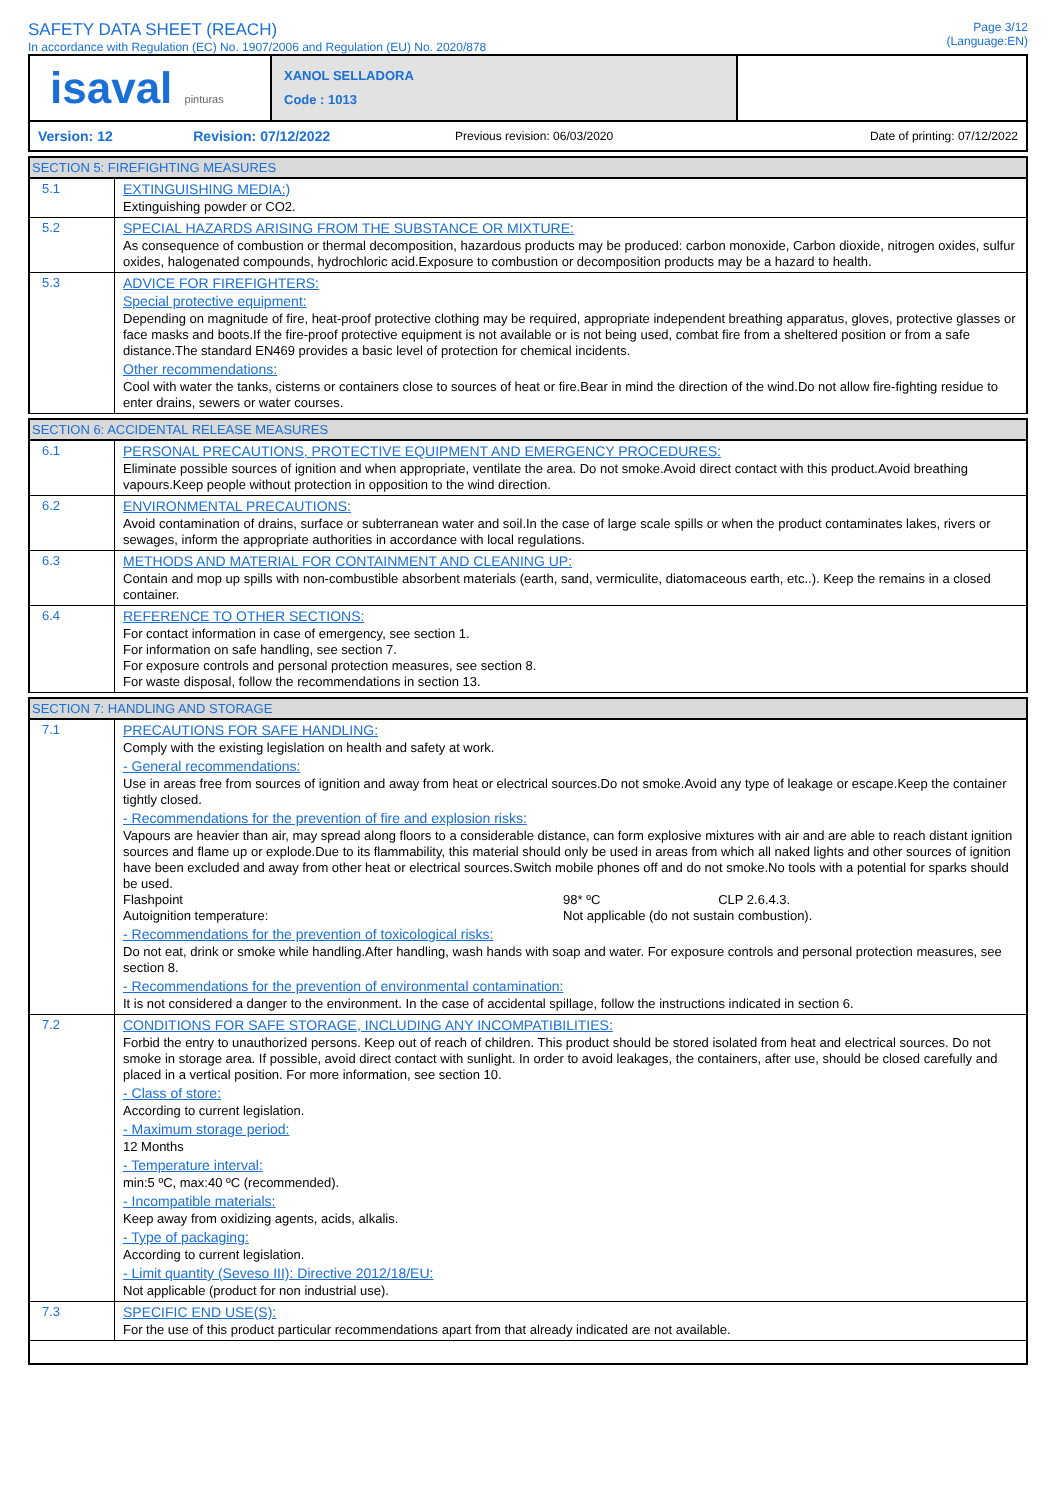SAFETY DATA SHEET (REACH)
In accordance with Regulation (EC) No. 1907/2006 and Regulation (EU) No. 2020/878
Page 3/12
(Language:EN)
| isaval pinturas | XANOL SELLADORA Code : 1013 | |
| Version: 12 | Revision: 07/12/2022 | Previous revision: 06/03/2020 | Date of printing: 07/12/2022 |
SECTION 5: FIREFIGHTING MEASURES
5.1
EXTINGUISHING MEDIA:)
Extinguishing powder or CO2.
5.2
SPECIAL HAZARDS ARISING FROM THE SUBSTANCE OR MIXTURE:
As consequence of combustion or thermal decomposition, hazardous products may be produced: carbon monoxide, Carbon dioxide, nitrogen oxides, sulfur oxides, halogenated compounds, hydrochloric acid.Exposure to combustion or decomposition products may be a hazard to health.
5.3
ADVICE FOR FIREFIGHTERS:
Special protective equipment:
Depending on magnitude of fire, heat-proof protective clothing may be required, appropriate independent breathing apparatus, gloves, protective glasses or face masks and boots.If the fire-proof protective equipment is not available or is not being used, combat fire from a sheltered position or from a safe distance.The standard EN469 provides a basic level of protection for chemical incidents.
Other recommendations:
Cool with water the tanks, cisterns or containers close to sources of heat or fire.Bear in mind the direction of the wind.Do not allow fire-fighting residue to enter drains, sewers or water courses.
SECTION 6: ACCIDENTAL RELEASE MEASURES
6.1
PERSONAL PRECAUTIONS, PROTECTIVE EQUIPMENT AND EMERGENCY PROCEDURES:
Eliminate possible sources of ignition and when appropriate, ventilate the area. Do not smoke.Avoid direct contact with this product.Avoid breathing vapours.Keep people without protection in opposition to the wind direction.
6.2
ENVIRONMENTAL PRECAUTIONS:
Avoid contamination of drains, surface or subterranean water and soil.In the case of large scale spills or when the product contaminates lakes, rivers or sewages, inform the appropriate authorities in accordance with local regulations.
6.3
METHODS AND MATERIAL FOR CONTAINMENT AND CLEANING UP:
Contain and mop up spills with non-combustible absorbent materials (earth, sand, vermiculite, diatomaceous earth, etc..). Keep the remains in a closed container.
6.4
REFERENCE TO OTHER SECTIONS:
For contact information in case of emergency, see section 1.
For information on safe handling, see section 7.
For exposure controls and personal protection measures, see section 8.
For waste disposal, follow the recommendations in section 13.
SECTION 7: HANDLING AND STORAGE
7.1
PRECAUTIONS FOR SAFE HANDLING:
Comply with the existing legislation on health and safety at work.
- General recommendations:
Use in areas free from sources of ignition and away from heat or electrical sources.Do not smoke.Avoid any type of leakage or escape.Keep the container tightly closed.
- Recommendations for the prevention of fire and explosion risks:
Vapours are heavier than air, may spread along floors to a considerable distance, can form explosive mixtures with air and are able to reach distant ignition sources and flame up or explode.Due to its flammability, this material should only be used in areas from which all naked lights and other sources of ignition have been excluded and away from other heat or electrical sources.Switch mobile phones off and do not smoke.No tools with a potential for sparks should be used.
| Flashpoint | 98* ºC | CLP 2.6.4.3. |
| Autoignition temperature: | Not applicable (do not sustain combustion). | |
- Recommendations for the prevention of toxicological risks:
Do not eat, drink or smoke while handling.After handling, wash hands with soap and water. For exposure controls and personal protection measures, see section 8.
- Recommendations for the prevention of environmental contamination:
It is not considered a danger to the environment. In the case of accidental spillage, follow the instructions indicated in section 6.
7.2
CONDITIONS FOR SAFE STORAGE, INCLUDING ANY INCOMPATIBILITIES:
Forbid the entry to unauthorized persons. Keep out of reach of children. This product should be stored isolated from heat and electrical sources. Do not smoke in storage area. If possible, avoid direct contact with sunlight. In order to avoid leakages, the containers, after use, should be closed carefully and placed in a vertical position. For more information, see section 10.
- Class of store:
According to current legislation.
- Maximum storage period:
12 Months
- Temperature interval:
min:5 ºC, max:40 ºC (recommended).
- Incompatible materials:
Keep away from oxidizing agents, acids, alkalis.
- Type of packaging:
According to current legislation.
- Limit quantity (Seveso III): Directive 2012/18/EU:
Not applicable (product for non industrial use).
7.3
SPECIFIC END USE(S):
For the use of this product particular recommendations apart from that already indicated are not available.